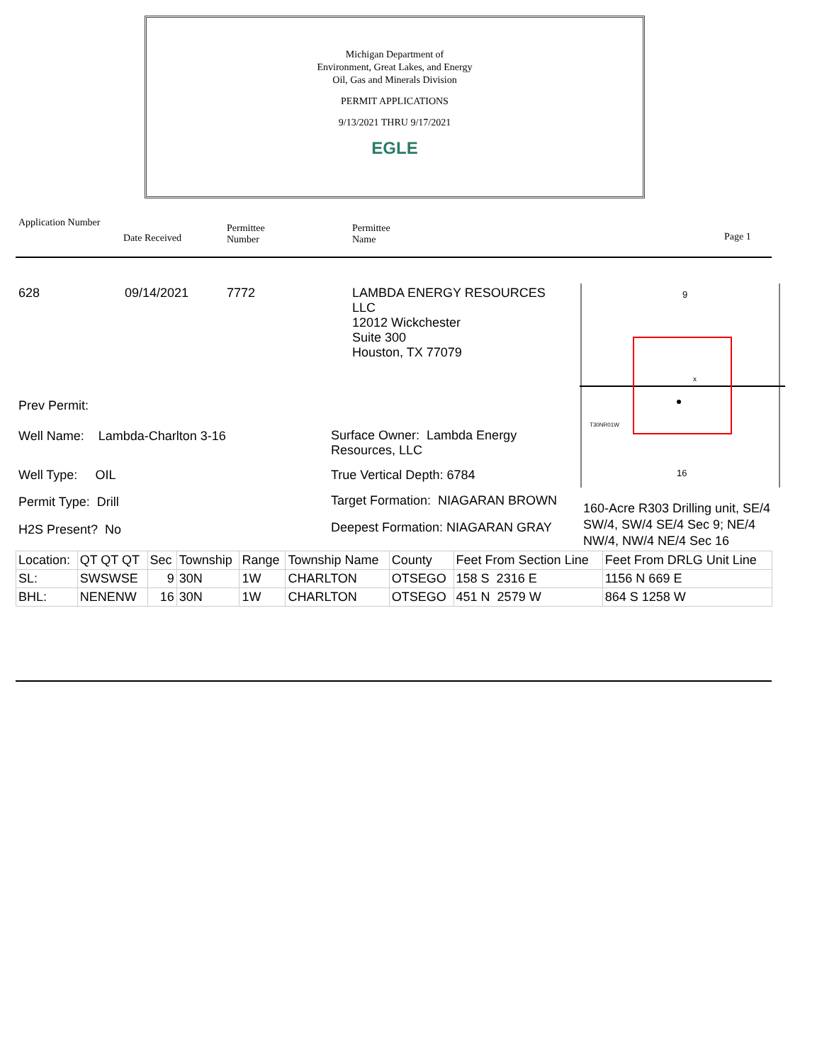Michigan Department of
Environment, Great Lakes, and Energy
Oil, Gas and Minerals Division
PERMIT APPLICATIONS
9/13/2021 THRU 9/17/2021
EGLE
Application Number
Date Received
Permittee
Number
Permittee
Name
Page 1
628 09/14/2021 7772
LAMBDA ENERGY RESOURCES
LLC
12012 Wickchester
Suite 300
Houston, TX 77079
9
16
T30NR01W
x
Prev Permit:
Well Name: Lambda-Charlton 3-16
Surface Owner: Lambda Energy
Resources, LLC
Well Type: OIL True Vertical Depth: 6784
Permit Type: Drill
Target Formation: NIAGARAN BROWN
160-Acre R303 Drilling unit, SE/4
SW/4, SW/4 SE/4 Sec 9; NE/4
NW/4, NW/4 NE/4 Sec 16
H2S Present? No
Deepest Formation: NIAGARAN GRAY
| Location: | QT QT QT | Sec | Township | Range | Township Name | County | Feet From Section Line | Feet From DRLG Unit Line |
| SL: | SWSWSE | 9 | 30N | 1W | CHARLTON | OTSEGO | 158 S 2316 E | 1156 N 669 E |
| BHL: | NENENW | 16 | 30N | 1W | CHARLTON | OTSEGO | 451 N 2579 W | 864 S 1258 W |